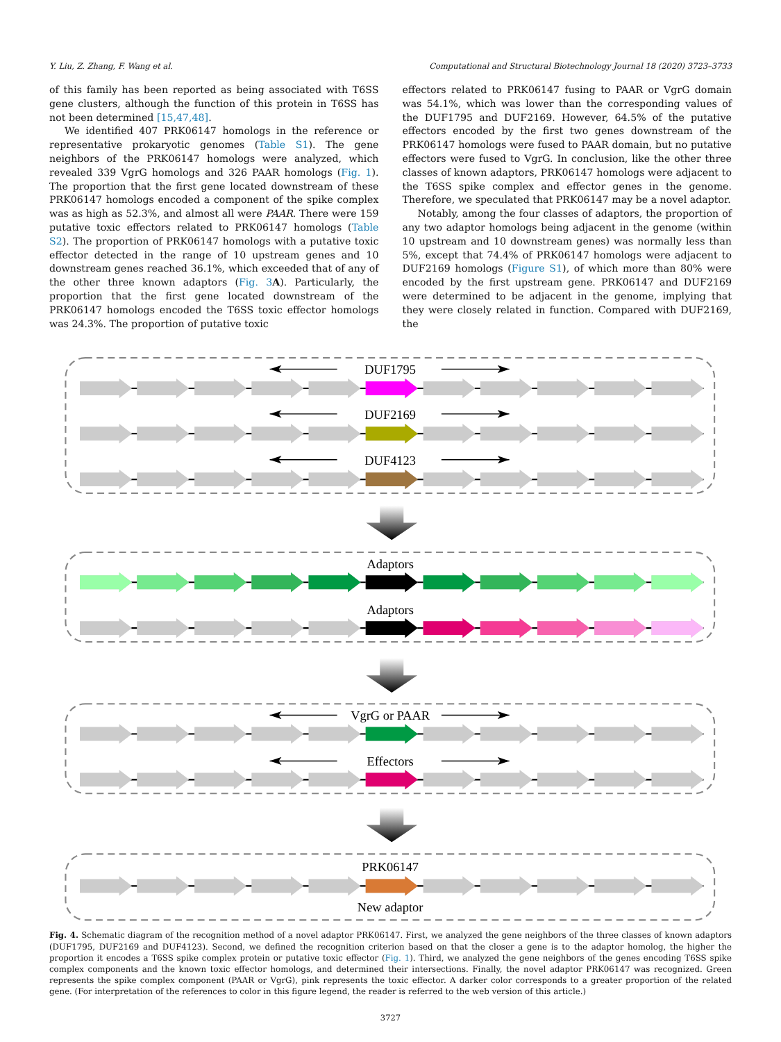Y. Liu, Z. Zhang, F. Wang et al. Computational and Structural Biotechnology Journal 18 (2020) 3723–3733
of this family has been reported as being associated with T6SS gene clusters, although the function of this protein in T6SS has not been determined [15,47,48].
We identified 407 PRK06147 homologs in the reference or representative prokaryotic genomes (Table S1). The gene neighbors of the PRK06147 homologs were analyzed, which revealed 339 VgrG homologs and 326 PAAR homologs (Fig. 1). The proportion that the first gene located downstream of these PRK06147 homologs encoded a component of the spike complex was as high as 52.3%, and almost all were PAAR. There were 159 putative toxic effectors related to PRK06147 homologs (Table S2). The proportion of PRK06147 homologs with a putative toxic effector detected in the range of 10 upstream genes and 10 downstream genes reached 36.1%, which exceeded that of any of the other three known adaptors (Fig. 3 A). Particularly, the proportion that the first gene located downstream of the PRK06147 homologs encoded the T6SS toxic effector homologs was 24.3%. The proportion of putative toxic
effectors related to PRK06147 fusing to PAAR or VgrG domain was 54.1%, which was lower than the corresponding values of the DUF1795 and DUF2169. However, 64.5% of the putative effectors encoded by the first two genes downstream of the PRK06147 homologs were fused to PAAR domain, but no putative effectors were fused to VgrG. In conclusion, like the other three classes of known adaptors, PRK06147 homologs were adjacent to the T6SS spike complex and effector genes in the genome. Therefore, we speculated that PRK06147 may be a novel adaptor.
Notably, among the four classes of adaptors, the proportion of any two adaptor homologs being adjacent in the genome (within 10 upstream and 10 downstream genes) was normally less than 5%, except that 74.4% of PRK06147 homologs were adjacent to DUF2169 homologs (Figure S1), of which more than 80% were encoded by the first upstream gene. PRK06147 and DUF2169 were determined to be adjacent in the genome, implying that they were closely related in function. Compared with DUF2169, the
DUF1795
DUF2169
DUF4123
Adaptors
Adaptors
VgrG or PAAR
Effectors
PRK06147
New adaptor
Fig. 4. Schematic diagram of the recognition method of a novel adaptor PRK06147. First, we analyzed the gene neighbors of the three classes of known adaptors (DUF1795, DUF2169 and DUF4123). Second, we defined the recognition criterion based on that the closer a gene is to the adaptor homolog, the higher the proportion it encodes a T6SS spike complex protein or putative toxic effector (Fig. 1). Third, we analyzed the gene neighbors of the genes encoding T6SS spike complex components and the known toxic effector homologs, and determined their intersections. Finally, the novel adaptor PRK06147 was recognized. Green represents the spike complex component (PAAR or VgrG), pink represents the toxic effector. A darker color corresponds to a greater proportion of the related gene. (For interpretation of the references to color in this figure legend, the reader is referred to the web version of this article.)
3727